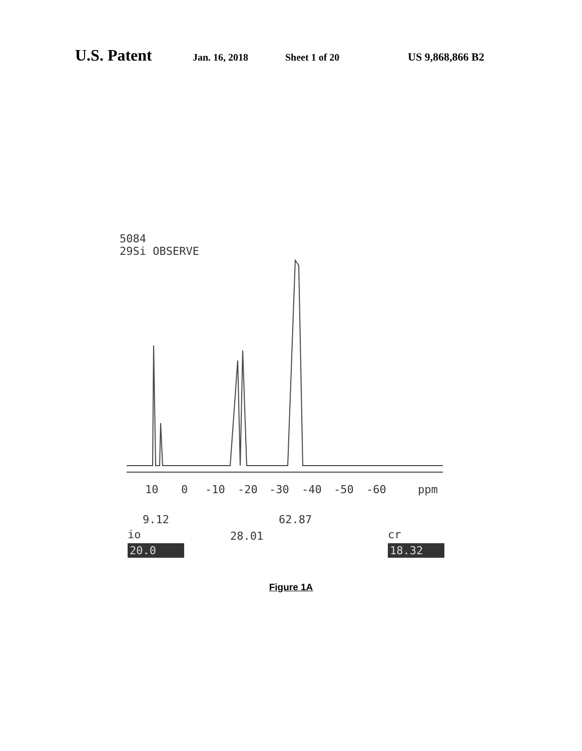U.S. Patent Jan. 16, 2018 Sheet 1 of 20 US 9,868,866 B2
5084
29Si OBSERVE
10 0 -10 -20 -30 -40 -50 -60 ppm
9.12 62.87
io 28.01 cr
20.0 18.32
Figure 1A